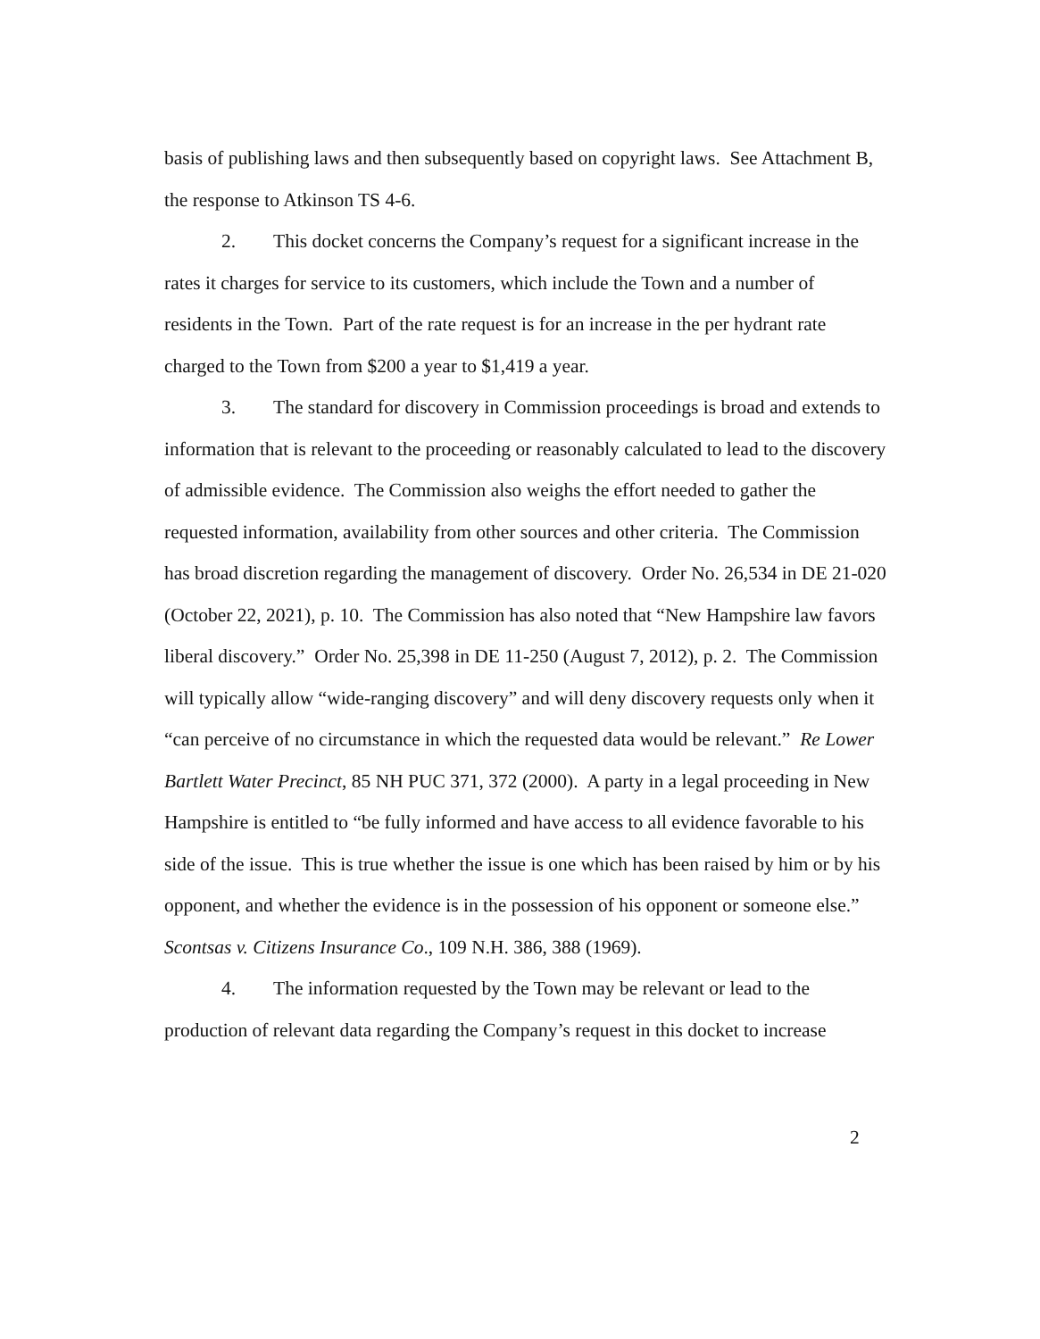basis of publishing laws and then subsequently based on copyright laws. See Attachment B, the response to Atkinson TS 4-6.
2. This docket concerns the Company’s request for a significant increase in the rates it charges for service to its customers, which include the Town and a number of residents in the Town. Part of the rate request is for an increase in the per hydrant rate charged to the Town from $200 a year to $1,419 a year.
3. The standard for discovery in Commission proceedings is broad and extends to information that is relevant to the proceeding or reasonably calculated to lead to the discovery of admissible evidence. The Commission also weighs the effort needed to gather the requested information, availability from other sources and other criteria. The Commission has broad discretion regarding the management of discovery. Order No. 26,534 in DE 21-020 (October 22, 2021), p. 10. The Commission has also noted that “New Hampshire law favors liberal discovery.” Order No. 25,398 in DE 11-250 (August 7, 2012), p. 2. The Commission will typically allow “wide-ranging discovery” and will deny discovery requests only when it “can perceive of no circumstance in which the requested data would be relevant.” Re Lower Bartlett Water Precinct, 85 NH PUC 371, 372 (2000). A party in a legal proceeding in New Hampshire is entitled to “be fully informed and have access to all evidence favorable to his side of the issue. This is true whether the issue is one which has been raised by him or by his opponent, and whether the evidence is in the possession of his opponent or someone else.” Scontsas v. Citizens Insurance Co., 109 N.H. 386, 388 (1969).
4. The information requested by the Town may be relevant or lead to the production of relevant data regarding the Company’s request in this docket to increase
2